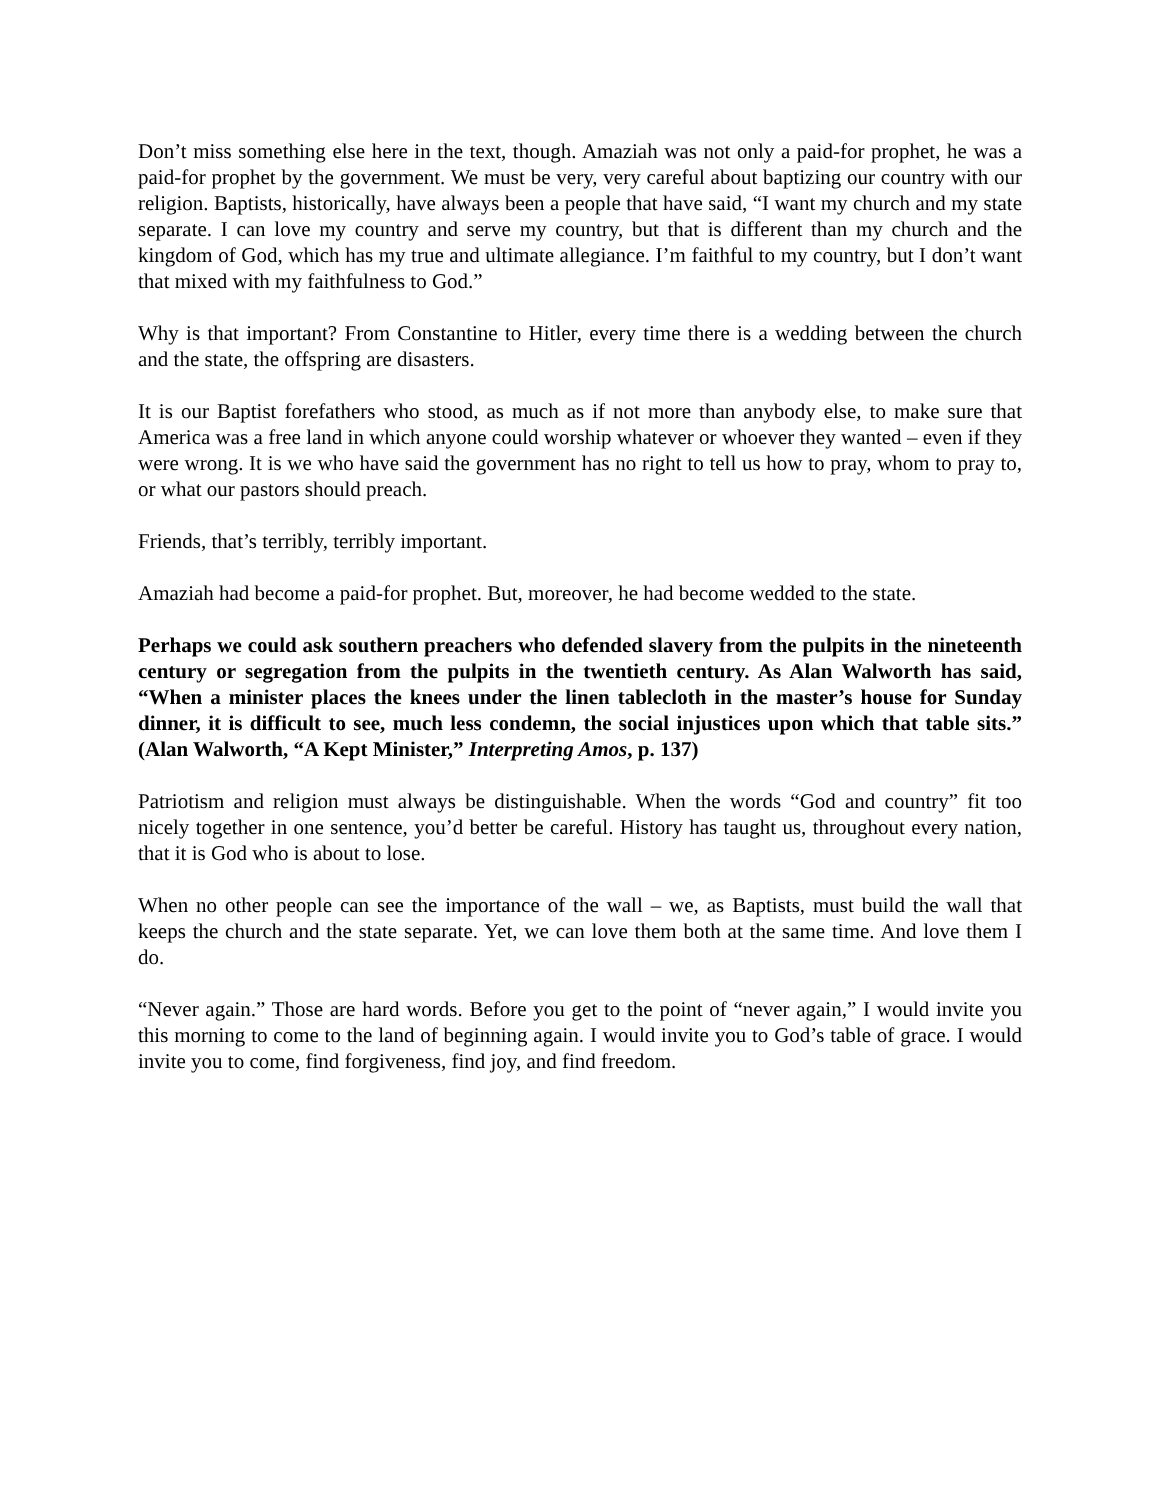Don’t miss something else here in the text, though. Amaziah was not only a paid-for prophet, he was a paid-for prophet by the government. We must be very, very careful about baptizing our country with our religion. Baptists, historically, have always been a people that have said, “I want my church and my state separate. I can love my country and serve my country, but that is different than my church and the kingdom of God, which has my true and ultimate allegiance. I’m faithful to my country, but I don’t want that mixed with my faithfulness to God.”
Why is that important? From Constantine to Hitler, every time there is a wedding between the church and the state, the offspring are disasters.
It is our Baptist forefathers who stood, as much as if not more than anybody else, to make sure that America was a free land in which anyone could worship whatever or whoever they wanted – even if they were wrong. It is we who have said the government has no right to tell us how to pray, whom to pray to, or what our pastors should preach.
Friends, that’s terribly, terribly important.
Amaziah had become a paid-for prophet. But, moreover, he had become wedded to the state.
Perhaps we could ask southern preachers who defended slavery from the pulpits in the nineteenth century or segregation from the pulpits in the twentieth century. As Alan Walworth has said, “When a minister places the knees under the linen tablecloth in the master’s house for Sunday dinner, it is difficult to see, much less condemn, the social injustices upon which that table sits.” (Alan Walworth, “A Kept Minister,” Interpreting Amos, p. 137)
Patriotism and religion must always be distinguishable. When the words “God and country” fit too nicely together in one sentence, you’d better be careful. History has taught us, throughout every nation, that it is God who is about to lose.
When no other people can see the importance of the wall – we, as Baptists, must build the wall that keeps the church and the state separate. Yet, we can love them both at the same time. And love them I do.
“Never again.” Those are hard words. Before you get to the point of “never again,” I would invite you this morning to come to the land of beginning again. I would invite you to God’s table of grace. I would invite you to come, find forgiveness, find joy, and find freedom.